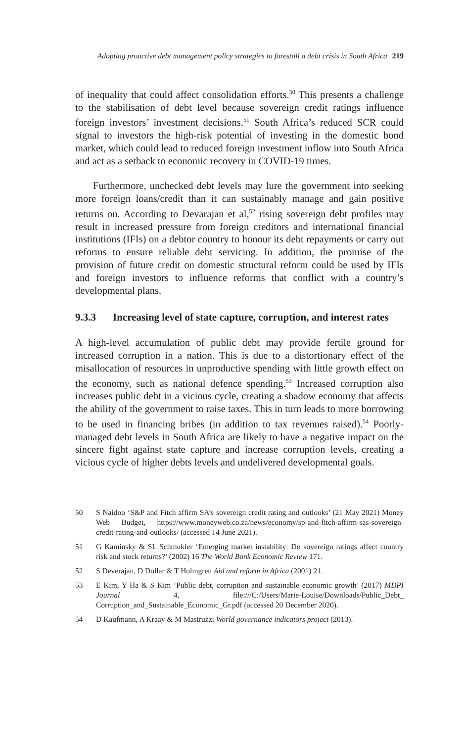Adopting proactive debt management policy strategies to forestall a debt crisis in South Africa 219
of inequality that could affect consolidation efforts.<sup>50</sup> This presents a challenge to the stabilisation of debt level because sovereign credit ratings influence foreign investors’ investment decisions.<sup>51</sup> South Africa’s reduced SCR could signal to investors the high-risk potential of investing in the domestic bond market, which could lead to reduced foreign investment inflow into South Africa and act as a setback to economic recovery in COVID-19 times.
Furthermore, unchecked debt levels may lure the government into seeking more foreign loans/credit than it can sustainably manage and gain positive returns on. According to Devarajan et al,<sup>52</sup> rising sovereign debt profiles may result in increased pressure from foreign creditors and international financial institutions (IFIs) on a debtor country to honour its debt repayments or carry out reforms to ensure reliable debt servicing. In addition, the promise of the provision of future credit on domestic structural reform could be used by IFIs and foreign investors to influence reforms that conflict with a country’s developmental plans.
9.3.3 Increasing level of state capture, corruption, and interest rates
A high-level accumulation of public debt may provide fertile ground for increased corruption in a nation. This is due to a distortionary effect of the misallocation of resources in unproductive spending with little growth effect on the economy, such as national defence spending.<sup>53</sup> Increased corruption also increases public debt in a vicious cycle, creating a shadow economy that affects the ability of the government to raise taxes. This in turn leads to more borrowing to be used in financing bribes (in addition to tax revenues raised).<sup>54</sup> Poorly-managed debt levels in South Africa are likely to have a negative impact on the sincere fight against state capture and increase corruption levels, creating a vicious cycle of higher debts levels and undelivered developmental goals.
50 S Naidoo ‘S&P and Fitch affirm SA’s sovereign credit rating and outlooks’ (21 May 2021) Money Web Budget, https://www.moneyweb.co.za/news/economy/sp-and-fitch-affirm-sas-sovereign-credit-rating-and-outlooks/ (accessed 14 June 2021).
51 G Kaminsky & SL Schmukler ‘Emerging market instability: Do sovereign ratings affect country risk and stock returns?’ (2002) 16 The World Bank Economic Review 171.
52 S Deverajan, D Dollar & T Holmgren Aid and reform in Africa (2001) 21.
53 E Kim, Y Ha & S Kim ‘Public debt, corruption and sustainable economic growth’ (2017) MDPI Journal 4, file:///C:/Users/Marie-Louise/Downloads/Public_Debt_ Corruption_and_Sustainable_Economic_Gr.pdf (accessed 20 December 2020).
54 D Kaufmann, A Kraay & M Mastruzzi World governance indicators project (2013).